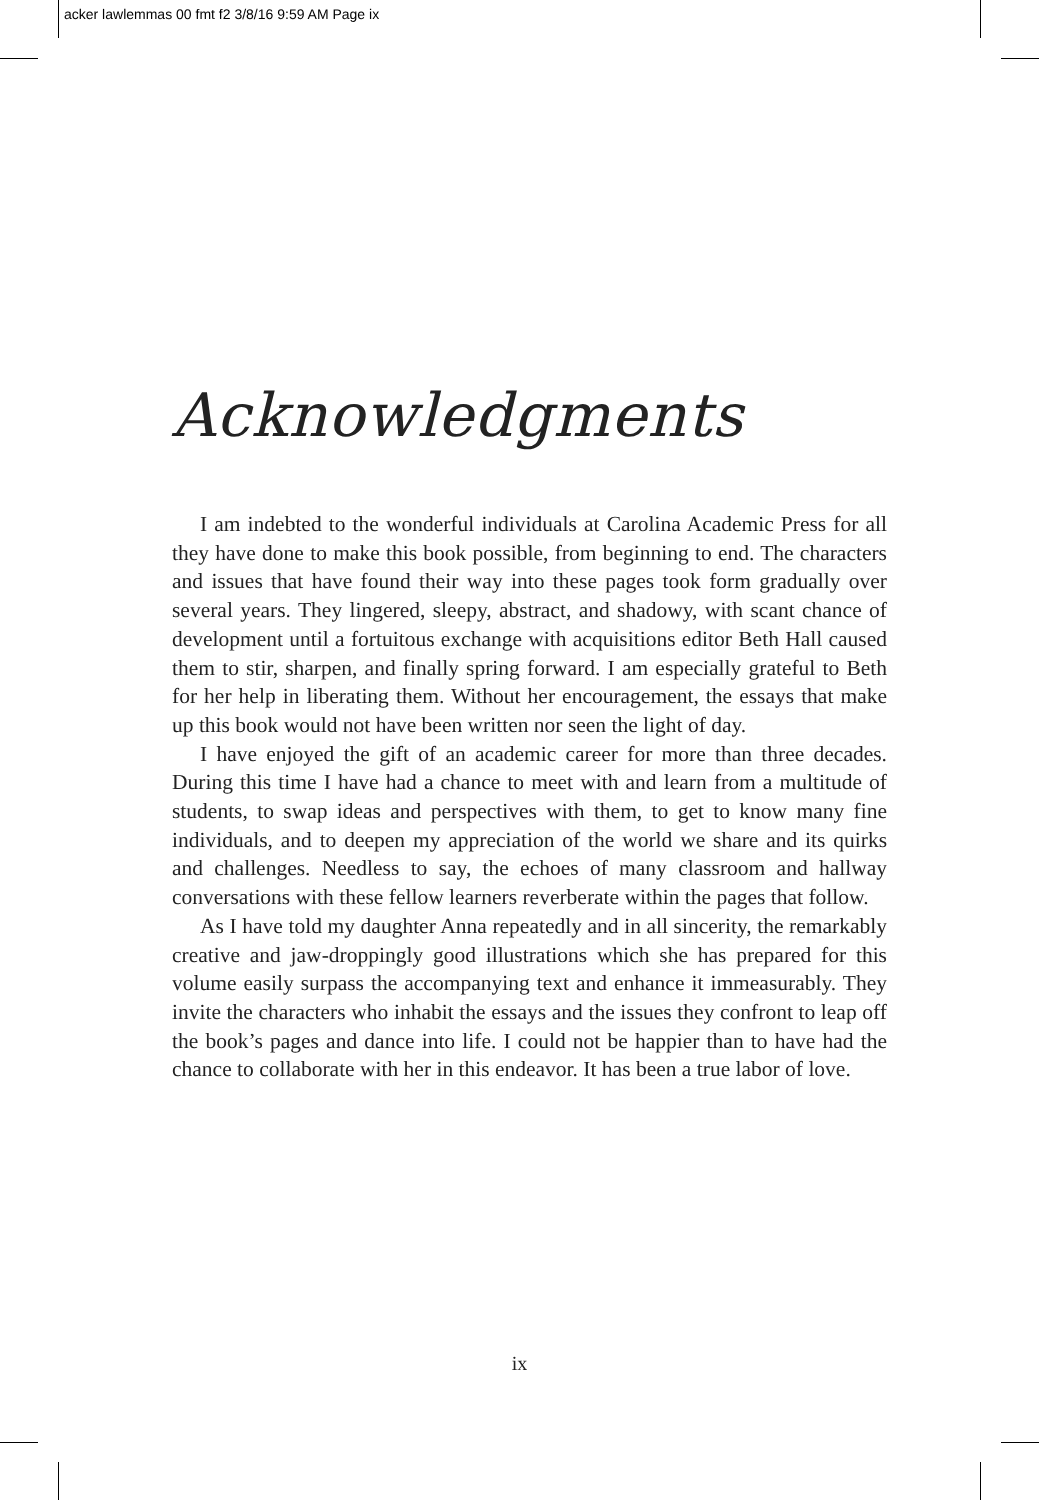acker lawlemmas 00 fmt f2 3/8/16 9:59 AM Page ix
Acknowledgments
I am indebted to the wonderful individuals at Carolina Academic Press for all they have done to make this book possible, from beginning to end. The characters and issues that have found their way into these pages took form gradually over several years. They lingered, sleepy, abstract, and shadowy, with scant chance of development until a fortuitous exchange with acquisitions editor Beth Hall caused them to stir, sharpen, and finally spring forward. I am especially grateful to Beth for her help in liberating them. Without her encouragement, the essays that make up this book would not have been written nor seen the light of day.
I have enjoyed the gift of an academic career for more than three decades. During this time I have had a chance to meet with and learn from a multitude of students, to swap ideas and perspectives with them, to get to know many fine individuals, and to deepen my appreciation of the world we share and its quirks and challenges. Needless to say, the echoes of many classroom and hallway conversations with these fellow learners reverberate within the pages that follow.
As I have told my daughter Anna repeatedly and in all sincerity, the remarkably creative and jaw-droppingly good illustrations which she has prepared for this volume easily surpass the accompanying text and enhance it immeasurably. They invite the characters who inhabit the essays and the issues they confront to leap off the book’s pages and dance into life. I could not be happier than to have had the chance to collaborate with her in this endeavor. It has been a true labor of love.
ix